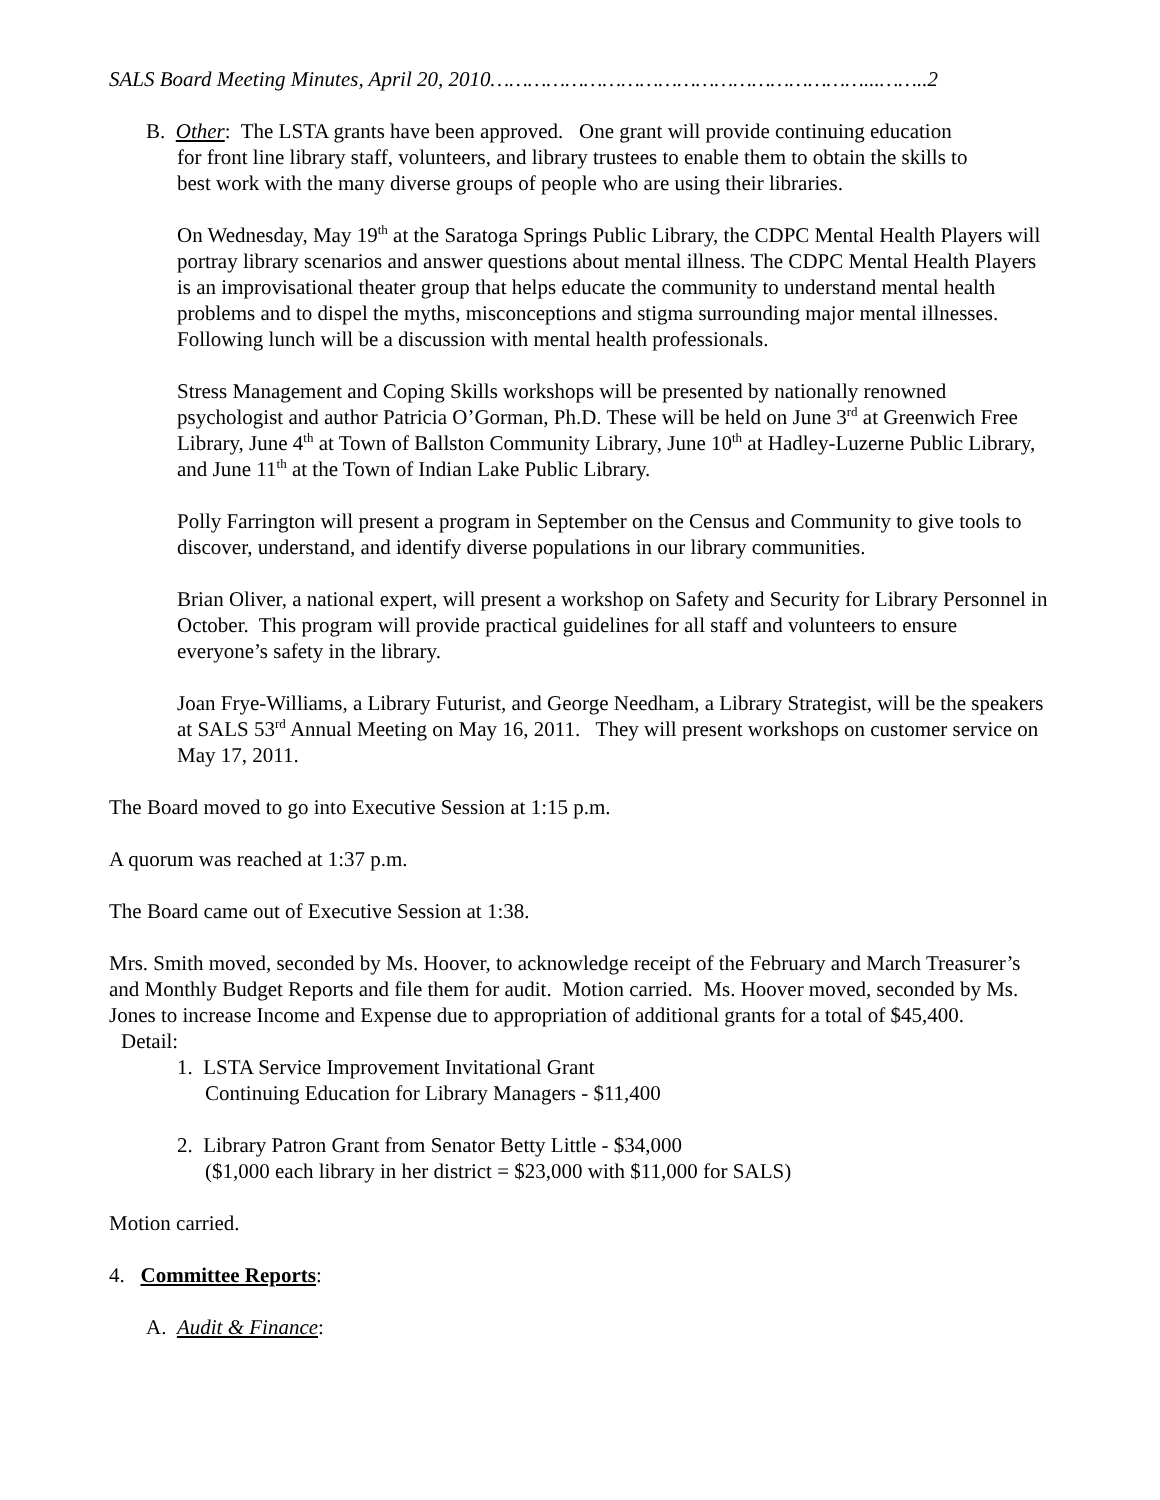SALS Board Meeting Minutes, April 20, 2010……………………………………………………...……..2
B. Other: The LSTA grants have been approved. One grant will provide continuing education
for front line library staff, volunteers, and library trustees to enable them to obtain the skills to
best work with the many diverse groups of people who are using their libraries.
On Wednesday, May 19<sup>th</sup> at the Saratoga Springs Public Library, the CDPC Mental Health Players will portray library scenarios and answer questions about mental illness. The CDPC Mental Health Players is an improvisational theater group that helps educate the community to understand mental health problems and to dispel the myths, misconceptions and stigma surrounding major mental illnesses. Following lunch will be a discussion with mental health professionals.
Stress Management and Coping Skills workshops will be presented by nationally renowned psychologist and author Patricia O’Gorman, Ph.D. These will be held on June 3<sup>rd</sup> at Greenwich Free Library, June 4<sup>th</sup> at Town of Ballston Community Library, June 10<sup>th</sup> at Hadley-Luzerne Public Library, and June 11<sup>th</sup> at the Town of Indian Lake Public Library.
Polly Farrington will present a program in September on the Census and Community to give tools to discover, understand, and identify diverse populations in our library communities.
Brian Oliver, a national expert, will present a workshop on Safety and Security for Library Personnel in October. This program will provide practical guidelines for all staff and volunteers to ensure everyone’s safety in the library.
Joan Frye-Williams, a Library Futurist, and George Needham, a Library Strategist, will be the speakers at SALS 53<sup>rd</sup> Annual Meeting on May 16, 2011. They will present workshops on customer service on May 17, 2011.
The Board moved to go into Executive Session at 1:15 p.m.
A quorum was reached at 1:37 p.m.
The Board came out of Executive Session at 1:38.
Mrs. Smith moved, seconded by Ms. Hoover, to acknowledge receipt of the February and March Treasurer’s and Monthly Budget Reports and file them for audit. Motion carried. Ms. Hoover moved, seconded by Ms. Jones to increase Income and Expense due to appropriation of additional grants for a total of $45,400.
Detail:
1. LSTA Service Improvement Invitational Grant
Continuing Education for Library Managers - $11,400
2. Library Patron Grant from Senator Betty Little - $34,000
($1,000 each library in her district = $23,000 with $11,000 for SALS)
Motion carried.
4. Committee Reports:
A. Audit & Finance: